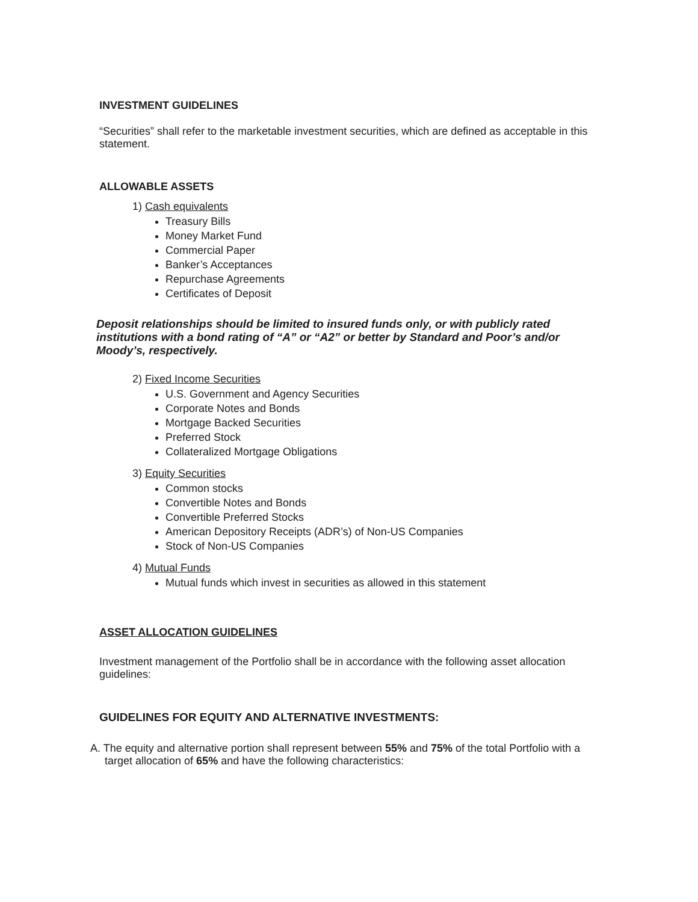INVESTMENT GUIDELINES
“Securities” shall refer to the marketable investment securities, which are defined as acceptable in this statement.
ALLOWABLE ASSETS
1) Cash equivalents
Treasury Bills
Money Market Fund
Commercial Paper
Banker’s Acceptances
Repurchase Agreements
Certificates of Deposit
Deposit relationships should be limited to insured funds only, or with publicly rated institutions with a bond rating of “A” or “A2” or better by Standard and Poor’s and/or Moody’s, respectively.
2) Fixed Income Securities
U.S. Government and Agency Securities
Corporate Notes and Bonds
Mortgage Backed Securities
Preferred Stock
Collateralized Mortgage Obligations
3) Equity Securities
Common stocks
Convertible Notes and Bonds
Convertible Preferred Stocks
American Depository Receipts (ADR’s) of Non-US Companies
Stock of Non-US Companies
4) Mutual Funds
Mutual funds which invest in securities as allowed in this statement
ASSET ALLOCATION GUIDELINES
Investment management of the Portfolio shall be in accordance with the following asset allocation guidelines:
GUIDELINES FOR EQUITY AND ALTERNATIVE INVESTMENTS:
A. The equity and alternative portion shall represent between 55% and 75% of the total Portfolio with a target allocation of 65% and have the following characteristics: